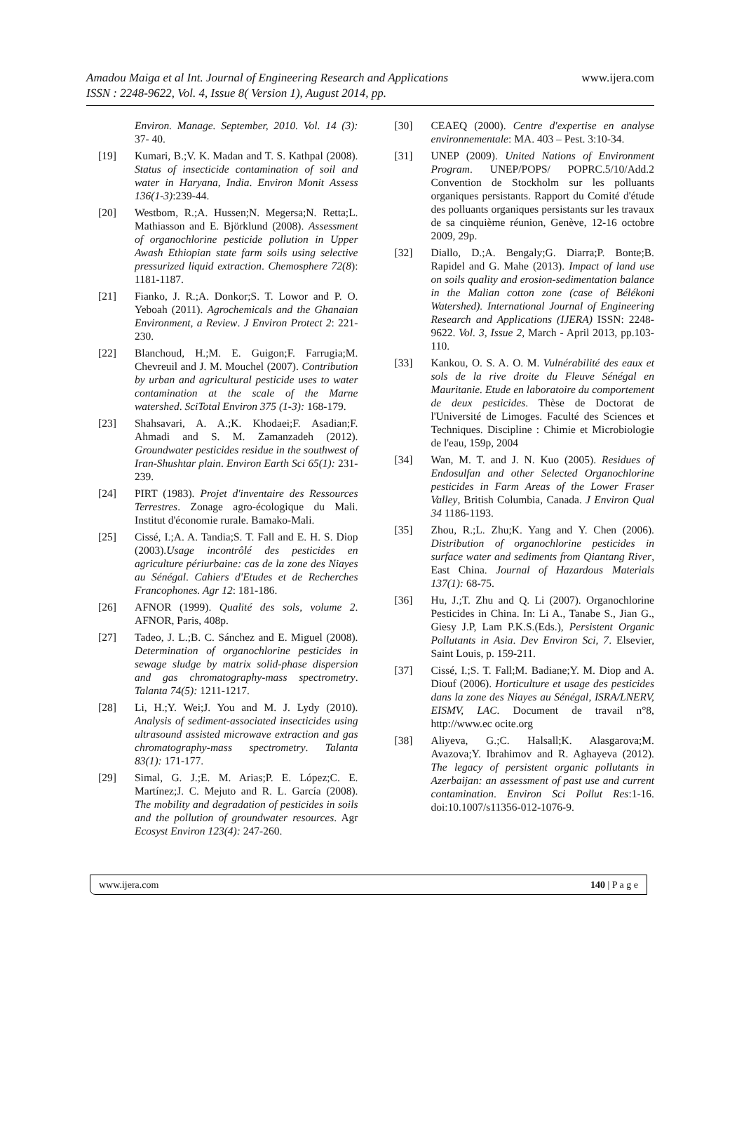Amadou Maiga et al Int. Journal of Engineering Research and Applications
ISSN : 2248-9622, Vol. 4, Issue 8( Version 1), August 2014, pp.
www.ijera.com
Environ. Manage. September, 2010. Vol. 14 (3): 37- 40.
[19] Kumari, B.;V. K. Madan and T. S. Kathpal (2008). Status of insecticide contamination of soil and water in Haryana, India. Environ Monit Assess 136(1-3):239-44.
[20] Westbom, R.;A. Hussen;N. Megersa;N. Retta;L. Mathiasson and E. Björklund (2008). Assessment of organochlorine pesticide pollution in Upper Awash Ethiopian state farm soils using selective pressurized liquid extraction. Chemosphere 72(8): 1181-1187.
[21] Fianko, J. R.;A. Donkor;S. T. Lowor and P. O. Yeboah (2011). Agrochemicals and the Ghanaian Environment, a Review. J Environ Protect 2: 221- 230.
[22] Blanchoud, H.;M. E. Guigon;F. Farrugia;M. Chevreuil and J. M. Mouchel (2007). Contribution by urban and agricultural pesticide uses to water contamination at the scale of the Marne watershed. SciTotal Environ 375 (1-3): 168-179.
[23] Shahsavari, A. A.;K. Khodaei;F. Asadian;F. Ahmadi and S. M. Zamanzadeh (2012). Groundwater pesticides residue in the southwest of Iran-Shushtar plain. Environ Earth Sci 65(1): 231-239.
[24] PIRT (1983). Projet d'inventaire des Ressources Terrestres. Zonage agro-écologique du Mali. Institut d'économie rurale. Bamako-Mali.
[25] Cissé, I.;A. A. Tandia;S. T. Fall and E. H. S. Diop (2003).Usage incontrôlé des pesticides en agriculture périurbaine: cas de la zone des Niayes au Sénégal. Cahiers d'Etudes et de Recherches Francophones. Agr 12: 181-186.
[26] AFNOR (1999). Qualité des sols, volume 2. AFNOR, Paris, 408p.
[27] Tadeo, J. L.;B. C. Sánchez and E. Miguel (2008). Determination of organochlorine pesticides in sewage sludge by matrix solid-phase dispersion and gas chromatography-mass spectrometry. Talanta 74(5): 1211-1217.
[28] Li, H.;Y. Wei;J. You and M. J. Lydy (2010). Analysis of sediment-associated insecticides using ultrasound assisted microwave extraction and gas chromatography-mass spectrometry. Talanta 83(1): 171-177.
[29] Simal, G. J.;E. M. Arias;P. E. López;C. E. Martínez;J. C. Mejuto and R. L. García (2008). The mobility and degradation of pesticides in soils and the pollution of groundwater resources. Agr Ecosyst Environ 123(4): 247-260.
[30] CEAEQ (2000). Centre d'expertise en analyse environnementale: MA. 403 – Pest. 3:10-34.
[31] UNEP (2009). United Nations of Environment Program. UNEP/POPS/ POPRC.5/10/Add.2 Convention de Stockholm sur les polluants organiques persistants. Rapport du Comité d'étude des polluants organiques persistants sur les travaux de sa cinquième réunion, Genève, 12-16 octobre 2009, 29p.
[32] Diallo, D.;A. Bengaly;G. Diarra;P. Bonte;B. Rapidel and G. Mahe (2013). Impact of land use on soils quality and erosion-sedimentation balance in the Malian cotton zone (case of Bélékoni Watershed). International Journal of Engineering Research and Applications (IJERA) ISSN: 2248-9622. Vol. 3, Issue 2, March - April 2013, pp.103-110.
[33] Kankou, O. S. A. O. M. Vulnérabilité des eaux et sols de la rive droite du Fleuve Sénégal en Mauritanie. Etude en laboratoire du comportement de deux pesticides. Thèse de Doctorat de l'Université de Limoges. Faculté des Sciences et Techniques. Discipline : Chimie et Microbiologie de l'eau, 159p, 2004
[34] Wan, M. T. and J. N. Kuo (2005). Residues of Endosulfan and other Selected Organochlorine pesticides in Farm Areas of the Lower Fraser Valley, British Columbia, Canada. J Environ Qual 34 1186-1193.
[35] Zhou, R.;L. Zhu;K. Yang and Y. Chen (2006). Distribution of organochlorine pesticides in surface water and sediments from Qiantang River, East China. Journal of Hazardous Materials 137(1): 68-75.
[36] Hu, J.;T. Zhu and Q. Li (2007). Organochlorine Pesticides in China. In: Li A., Tanabe S., Jian G., Giesy J.P, Lam P.K.S.(Eds.), Persistent Organic Pollutants in Asia. Dev Environ Sci, 7. Elsevier, Saint Louis, p. 159-211.
[37] Cissé, I.;S. T. Fall;M. Badiane;Y. M. Diop and A. Diouf (2006). Horticulture et usage des pesticides dans la zone des Niayes au Sénégal, ISRA/LNERV, EISMV, LAC. Document de travail n°8, http://www.ec ocite.org
[38] Aliyeva, G.;C. Halsall;K. Alasgarova;M. Avazova;Y. Ibrahimov and R. Aghayeva (2012). The legacy of persistent organic pollutants in Azerbaijan: an assessment of past use and current contamination. Environ Sci Pollut Res:1-16. doi:10.1007/s11356-012-1076-9.
www.ijera.com 140 | P a g e